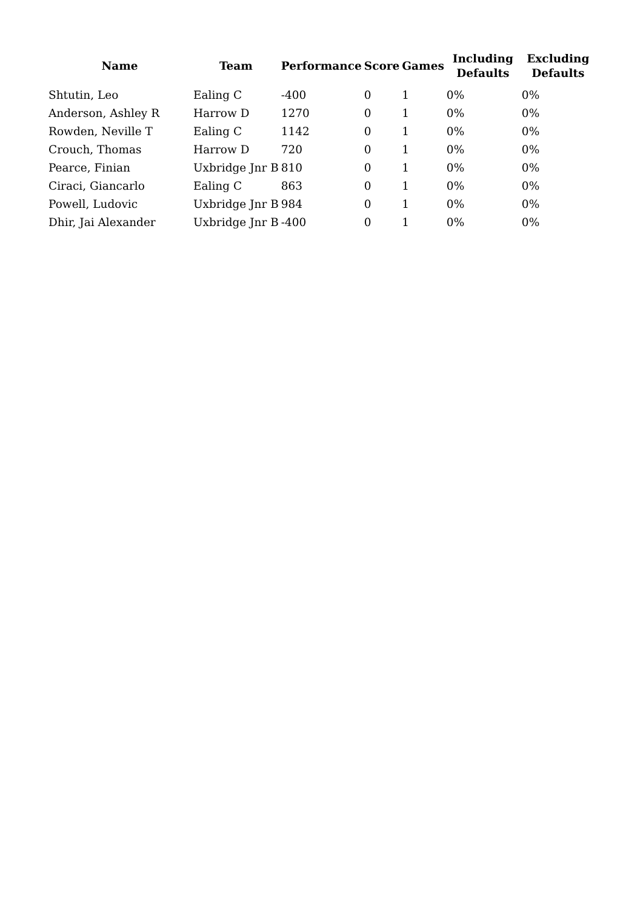| Name | Team | Performance | Score | Games | Including Defaults | Excluding Defaults |
| --- | --- | --- | --- | --- | --- | --- |
| Shtutin, Leo | Ealing C | -400 | 0 | 1 | 0% | 0% |
| Anderson, Ashley R | Harrow D | 1270 | 0 | 1 | 0% | 0% |
| Rowden, Neville T | Ealing C | 1142 | 0 | 1 | 0% | 0% |
| Crouch, Thomas | Harrow D | 720 | 0 | 1 | 0% | 0% |
| Pearce, Finian | Uxbridge Jnr B | 810 | 0 | 1 | 0% | 0% |
| Ciraci, Giancarlo | Ealing C | 863 | 0 | 1 | 0% | 0% |
| Powell, Ludovic | Uxbridge Jnr B | 984 | 0 | 1 | 0% | 0% |
| Dhir, Jai Alexander | Uxbridge Jnr B | -400 | 0 | 1 | 0% | 0% |